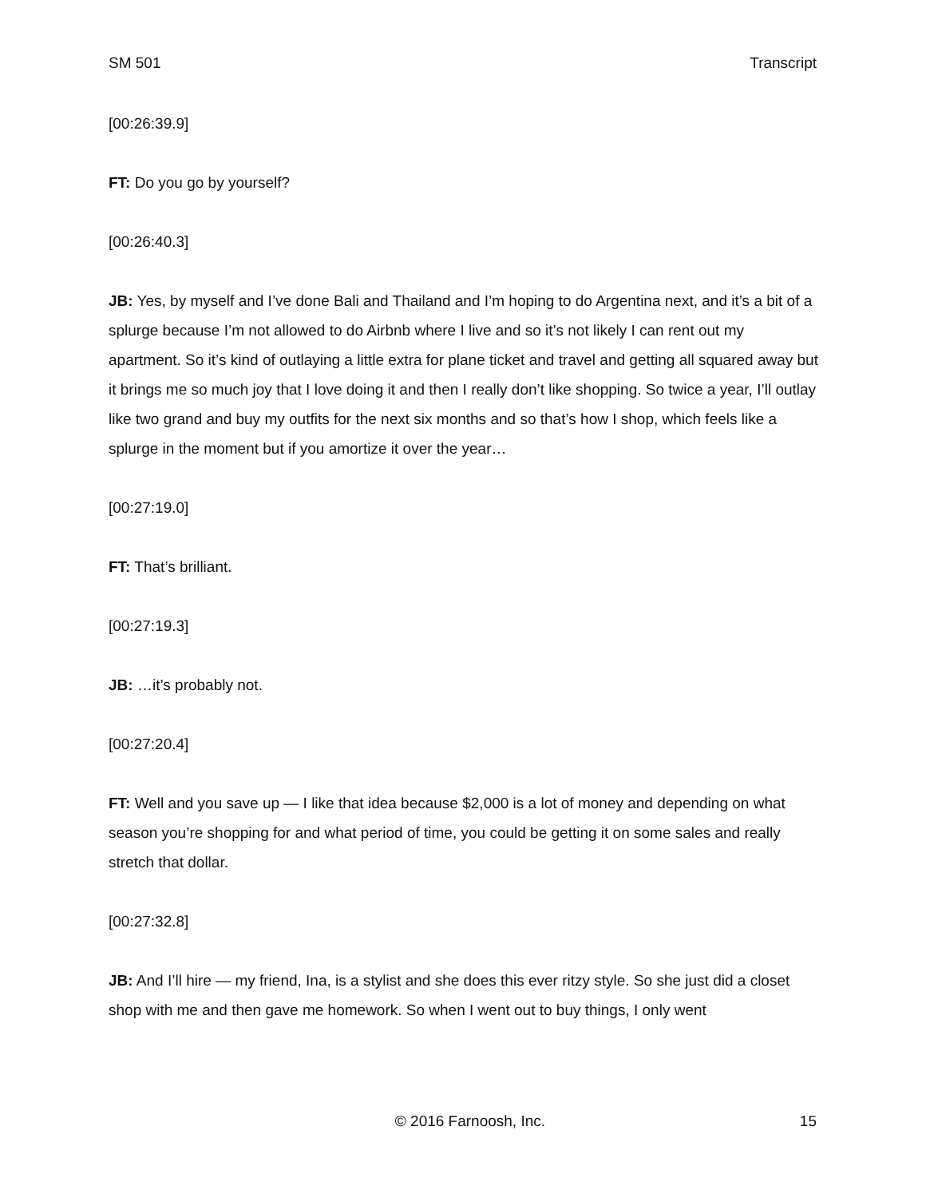SM 501 Transcript
[00:26:39.9]
FT: Do you go by yourself?
[00:26:40.3]
JB: Yes, by myself and I’ve done Bali and Thailand and I’m hoping to do Argentina next, and it’s a bit of a splurge because I’m not allowed to do Airbnb where I live and so it’s not likely I can rent out my apartment. So it’s kind of outlaying a little extra for plane ticket and travel and getting all squared away but it brings me so much joy that I love doing it and then I really don’t like shopping. So twice a year, I’ll outlay like two grand and buy my outfits for the next six months and so that’s how I shop, which feels like a splurge in the moment but if you amortize it over the year…
[00:27:19.0]
FT: That’s brilliant.
[00:27:19.3]
JB: …it’s probably not.
[00:27:20.4]
FT: Well and you save up — I like that idea because $2,000 is a lot of money and depending on what season you’re shopping for and what period of time, you could be getting it on some sales and really stretch that dollar.
[00:27:32.8]
JB: And I’ll hire — my friend, Ina, is a stylist and she does this ever ritzy style. So she just did a closet shop with me and then gave me homework. So when I went out to buy things, I only went
© 2016 Farnoosh, Inc. 15